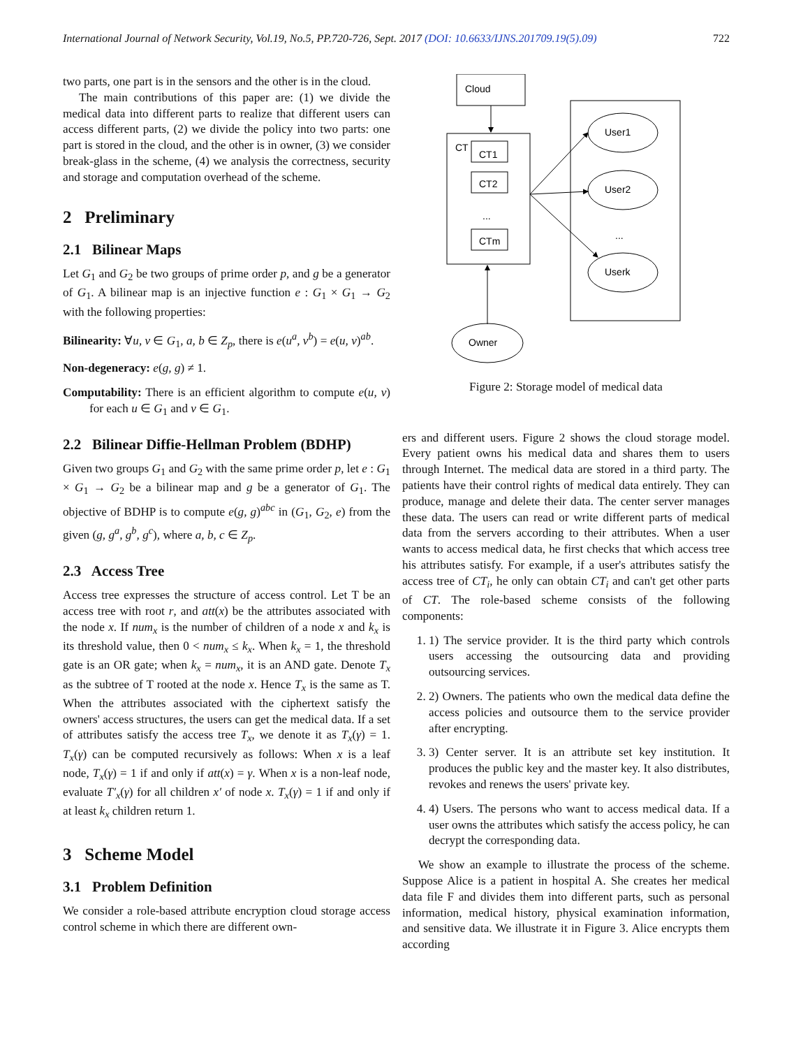International Journal of Network Security, Vol.19, No.5, PP.720-726, Sept. 2017 (DOI: 10.6633/IJNS.201709.19(5).09) 722
two parts, one part is in the sensors and the other is in the cloud.
The main contributions of this paper are: (1) we divide the medical data into different parts to realize that different users can access different parts, (2) we divide the policy into two parts: one part is stored in the cloud, and the other is in owner, (3) we consider break-glass in the scheme, (4) we analysis the correctness, security and storage and computation overhead of the scheme.
2 Preliminary
2.1 Bilinear Maps
Let G<sub>1</sub> and G<sub>2</sub> be two groups of prime order p, and g be a generator of G<sub>1</sub>. A bilinear map is an injective function e : G<sub>1</sub> × G<sub>1</sub> → G<sub>2</sub> with the following properties:
Bilinearity: ∀u, v ∈ G<sub>1</sub>, a, b ∈ Z<sub>p</sub>, there is e(u<sup>a</sup>, v<sup>b</sup>) = e(u, v)<sup>ab</sup>.
Non-degeneracy: e(g, g) ≠ 1.
Computability: There is an efficient algorithm to compute e(u, v) for each u ∈ G<sub>1</sub> and v ∈ G<sub>1</sub>.
2.2 Bilinear Diffie-Hellman Problem (BDHP)
Given two groups G<sub>1</sub> and G<sub>2</sub> with the same prime order p, let e : G<sub>1</sub> × G<sub>1</sub> → G<sub>2</sub> be a bilinear map and g be a generator of G<sub>1</sub>. The objective of BDHP is to compute e(g, g)<sup>abc</sup> in (G<sub>1</sub>, G<sub>2</sub>, e) from the given (g, g<sup>a</sup>, g<sup>b</sup>, g<sup>c</sup>), where a, b, c ∈ Z<sub>p</sub>.
2.3 Access Tree
Access tree expresses the structure of access control. Let T be an access tree with root r, and att(x) be the attributes associated with the node x. If num<sub>x</sub> is the number of children of a node x and k<sub>x</sub> is its threshold value, then 0 < num<sub>x</sub> ≤ k<sub>x</sub>. When k<sub>x</sub> = 1, the threshold gate is an OR gate; when k<sub>x</sub> = num<sub>x</sub>, it is an AND gate. Denote T<sub>x</sub> as the subtree of T rooted at the node x. Hence T<sub>x</sub> is the same as T. When the attributes associated with the ciphertext satisfy the owners' access structures, the users can get the medical data. If a set of attributes satisfy the access tree T<sub>x</sub>, we denote it as T<sub>x</sub>(γ) = 1. T<sub>x</sub>(γ) can be computed recursively as follows: When x is a leaf node, T<sub>x</sub>(γ) = 1 if and only if att(x) = γ. When x is a non-leaf node, evaluate T′<sub>x</sub>(γ) for all children x′ of node x. T<sub>x</sub>(γ) = 1 if and only if at least k<sub>x</sub> children return 1.
3 Scheme Model
3.1 Problem Definition
We consider a role-based attribute encryption cloud storage access control scheme in which there are different own-
Cloud
CT
CT1
CT2
...
CTm
User1
User2
...
Userk
Owner
Figure 2: Storage model of medical data
ers and different users. Figure 2 shows the cloud storage model. Every patient owns his medical data and shares them to users through Internet. The medical data are stored in a third party. The patients have their control rights of medical data entirely. They can produce, manage and delete their data. The center server manages these data. The users can read or write different parts of medical data from the servers according to their attributes. When a user wants to access medical data, he first checks that which access tree his attributes satisfy. For example, if a user's attributes satisfy the access tree of CT<sub>i</sub>, he only can obtain CT<sub>i</sub> and can't get other parts of CT. The role-based scheme consists of the following components:
1. 1) The service provider. It is the third party which controls users accessing the outsourcing data and providing outsourcing services.
2. 2) Owners. The patients who own the medical data define the access policies and outsource them to the service provider after encrypting.
3. 3) Center server. It is an attribute set key institution. It produces the public key and the master key. It also distributes, revokes and renews the users' private key.
4. 4) Users. The persons who want to access medical data. If a user owns the attributes which satisfy the access policy, he can decrypt the corresponding data.
We show an example to illustrate the process of the scheme. Suppose Alice is a patient in hospital A. She creates her medical data file F and divides them into different parts, such as personal information, medical history, physical examination information, and sensitive data. We illustrate it in Figure 3. Alice encrypts them according